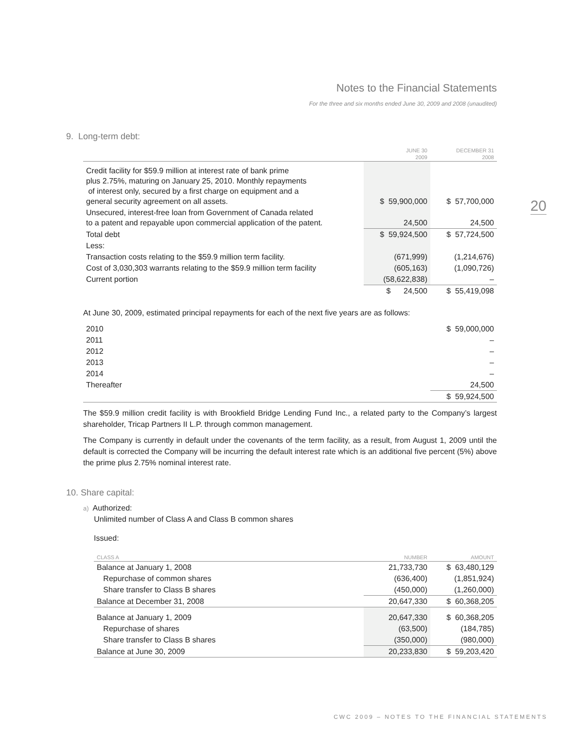Notes to the Financial Statements
For the three and six months ended June 30, 2009 and 2008 (unaudited)
20
9. Long-term debt:
| | JUNE 30 2009 | DECEMBER 31 2008 |
| --- | --- | --- |
| Credit facility for $59.9 million at interest rate of bank prime plus 2.75%, maturing on January 25, 2010. Monthly repayments of interest only, secured by a first charge on equipment and a general security agreement on all assets. | $ 59,900,000 | $ 57,700,000 |
| Unsecured, interest-free loan from Government of Canada related to a patent and repayable upon commercial application of the patent. | 24,500 | 24,500 |
| Total debt | $ 59,924,500 | $ 57,724,500 |
| Less: | | |
| Transaction costs relating to the $59.9 million term facility. | (671,999) | (1,214,676) |
| Cost of 3,030,303 warrants relating to the $59.9 million term facility | (605,163) | (1,090,726) |
| Current portion | (58,622,838) | – |
| | $ 24,500 | $ 55,419,098 |
At June 30, 2009, estimated principal repayments for each of the next five years are as follows:
| 2010 | $ 59,000,000 |
| 2011 | – |
| 2012 | – |
| 2013 | – |
| 2014 | – |
| Thereafter | 24,500 |
| | $ 59,924,500 |
The $59.9 million credit facility is with Brookfield Bridge Lending Fund Inc., a related party to the Company’s largest shareholder, Tricap Partners II L.P. through common management.
The Company is currently in default under the covenants of the term facility, as a result, from August 1, 2009 until the default is corrected the Company will be incurring the default interest rate which is an additional five percent (5%) above the prime plus 2.75% nominal interest rate.
10. Share capital:
a) Authorized:
Unlimited number of Class A and Class B common shares
Issued:
| CLASS A | NUMBER | AMOUNT |
| --- | --- | --- |
| Balance at January 1, 2008 | 21,733,730 | $ 63,480,129 |
| Repurchase of common shares | (636,400) | (1,851,924) |
| Share transfer to Class B shares | (450,000) | (1,260,000) |
| Balance at December 31, 2008 | 20,647,330 | $ 60,368,205 |
| Balance at January 1, 2009 | 20,647,330 | $ 60,368,205 |
| Repurchase of shares | (63,500) | (184,785) |
| Share transfer to Class B shares | (350,000) | (980,000) |
| Balance at June 30, 2009 | 20,233,830 | $ 59,203,420 |
CWC 2009 – NOTES TO THE FINANCIAL STATEMENTS